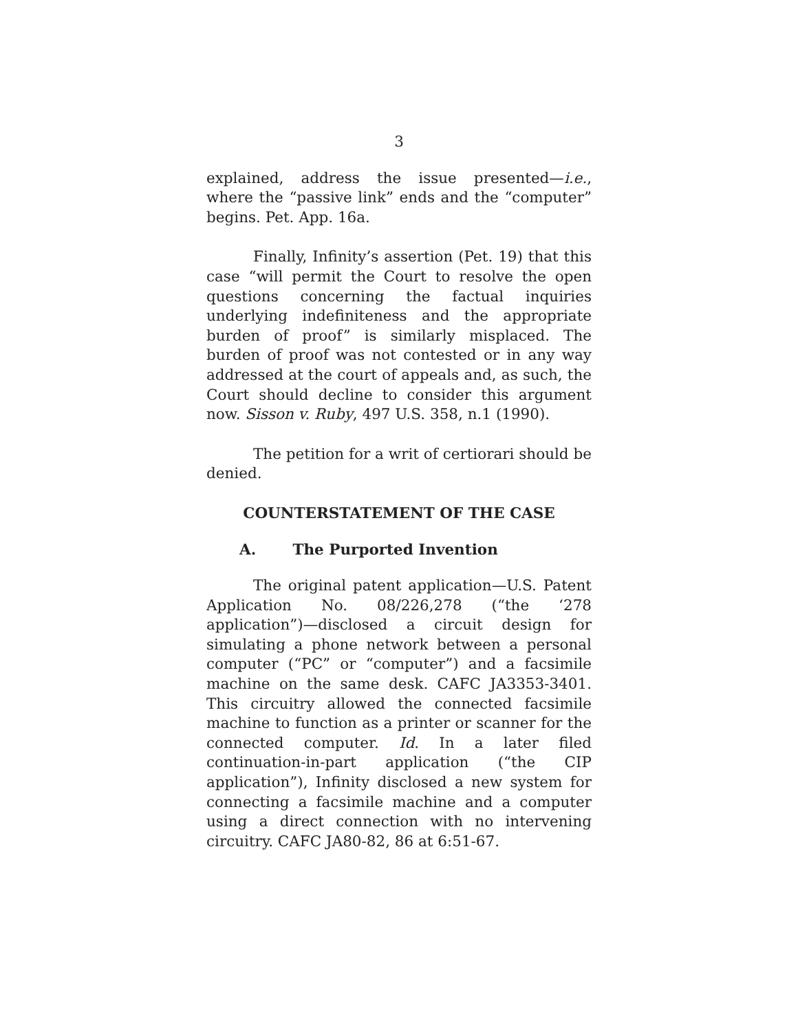3
explained, address the issue presented—i.e., where the “passive link” ends and the “computer” begins. Pet. App. 16a.
Finally, Infinity’s assertion (Pet. 19) that this case “will permit the Court to resolve the open questions concerning the factual inquiries underlying indefiniteness and the appropriate burden of proof” is similarly misplaced. The burden of proof was not contested or in any way addressed at the court of appeals and, as such, the Court should decline to consider this argument now. Sisson v. Ruby, 497 U.S. 358, n.1 (1990).
The petition for a writ of certiorari should be denied.
COUNTERSTATEMENT OF THE CASE
A. The Purported Invention
The original patent application—U.S. Patent Application No. 08/226,278 (“the ‘278 application”)—disclosed a circuit design for simulating a phone network between a personal computer (“PC” or “computer”) and a facsimile machine on the same desk. CAFC JA3353-3401. This circuitry allowed the connected facsimile machine to function as a printer or scanner for the connected computer. Id. In a later filed continuation-in-part application (“the CIP application”), Infinity disclosed a new system for connecting a facsimile machine and a computer using a direct connection with no intervening circuitry. CAFC JA80-82, 86 at 6:51-67.